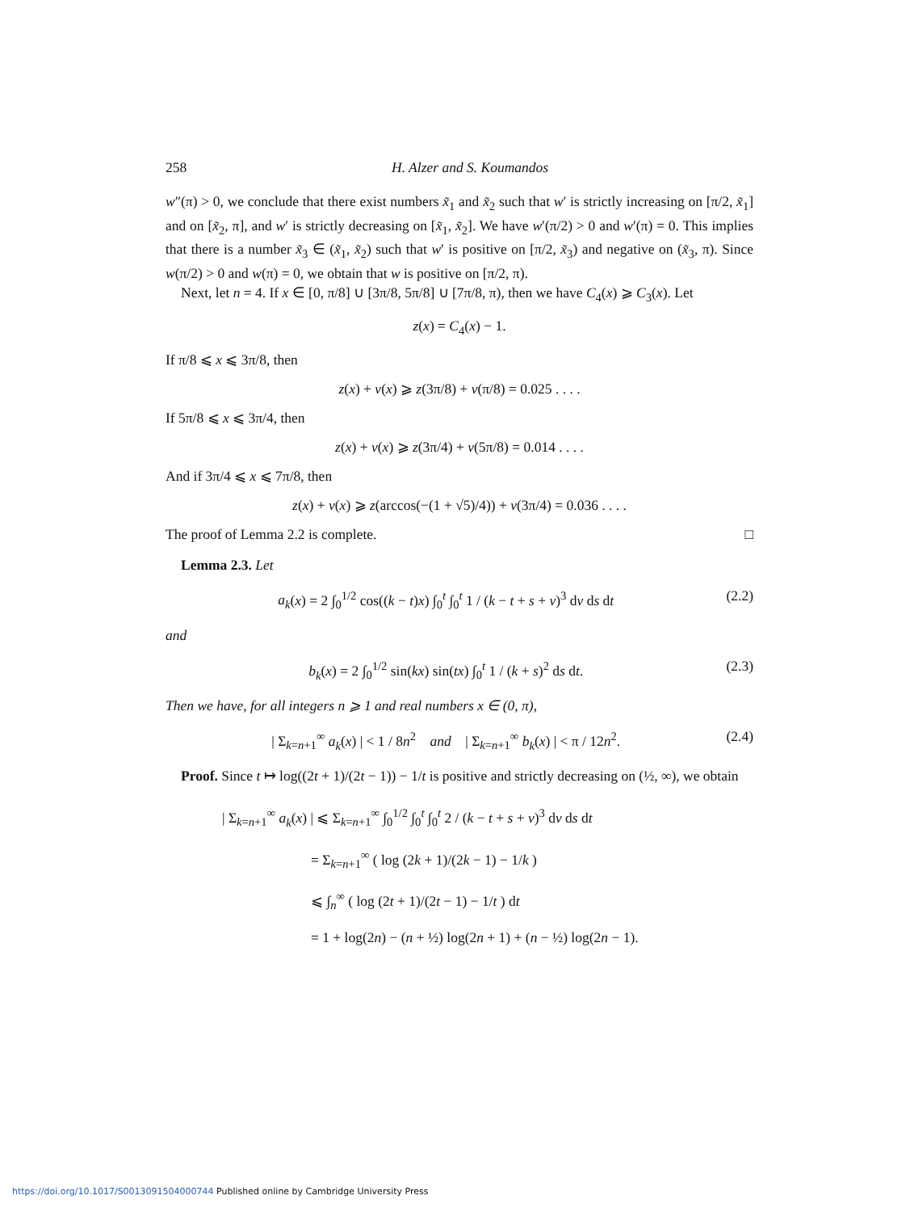258 H. Alzer and S. Koumandos
w″(π) > 0, we conclude that there exist numbers x̃<sub>1</sub> and x̃<sub>2</sub> such that w′ is strictly increasing on [π/2, x̃<sub>1</sub>] and on [x̃<sub>2</sub>, π], and w′ is strictly decreasing on [x̃<sub>1</sub>, x̃<sub>2</sub>]. We have w′(π/2) > 0 and w′(π) = 0. This implies that there is a number x̃<sub>3</sub> ∈ (x̃<sub>1</sub>, x̃<sub>2</sub>) such that w′ is positive on [π/2, x̃<sub>3</sub>) and negative on (x̃<sub>3</sub>, π). Since w(π/2) > 0 and w(π) = 0, we obtain that w is positive on [π/2, π).
Next, let n = 4. If x ∈ [0, π/8] ∪ [3π/8, 5π/8] ∪ [7π/8, π), then we have C<sub>4</sub>(x) ⩾ C<sub>3</sub>(x). Let
z(x) = C<sub>4</sub>(x) − 1.
If π/8 ⩽ x ⩽ 3π/8, then
z(x) + v(x) ⩾ z(3π/8) + v(π/8) = 0.025 . . . .
If 5π/8 ⩽ x ⩽ 3π/4, then
z(x) + v(x) ⩾ z(3π/4) + v(5π/8) = 0.014 . . . .
And if 3π/4 ⩽ x ⩽ 7π/8, then
z(x) + v(x) ⩾ z(arccos(−(1 + √5)/4)) + v(3π/4) = 0.036 . . . .
The proof of Lemma 2.2 is complete. □
Lemma 2.3. Let
a<sub>k</sub>(x) = 2 ∫<sub>0</sub><sup>1/2</sup> cos((k − t)x) ∫<sub>0</sub><sup>t</sup> ∫<sub>0</sub><sup>t</sup> 1 / (k − t + s + v)<sup>3</sup> dv ds dt (2.2)
and
b<sub>k</sub>(x) = 2 ∫<sub>0</sub><sup>1/2</sup> sin(kx) sin(tx) ∫<sub>0</sub><sup>t</sup> 1 / (k + s)<sup>2</sup> ds dt. (2.3)
Then we have, for all integers n ⩾ 1 and real numbers x ∈ (0, π),
| Σ<sub>k=n+1</sub><sup>∞</sup> a<sub>k</sub>(x) | < 1 / 8n<sup>2</sup> and | Σ<sub>k=n+1</sub><sup>∞</sup> b<sub>k</sub>(x) | < π / 12n<sup>2</sup>. (2.4)
Proof. Since t ↦ log((2t + 1)/(2t − 1)) − 1/t is positive and strictly decreasing on (½, ∞), we obtain
| Σ<sub>k=n+1</sub><sup>∞</sup> a<sub>k</sub>(x) | ⩽ Σ<sub>k=n+1</sub><sup>∞</sup> ∫<sub>0</sub><sup>1/2</sup> ∫<sub>0</sub><sup>t</sup> ∫<sub>0</sub><sup>t</sup> 2 / (k − t + s + v)<sup>3</sup> dv ds dt
= Σ<sub>k=n+1</sub><sup>∞</sup> ( log (2k + 1)/(2k − 1) − 1/k )
⩽ ∫<sub>n</sub><sup>∞</sup> ( log (2t + 1)/(2t − 1) − 1/t ) dt
= 1 + log(2n) − (n + ½) log(2n + 1) + (n − ½) log(2n − 1).
https://doi.org/10.1017/S0013091504000744 Published online by Cambridge University Press